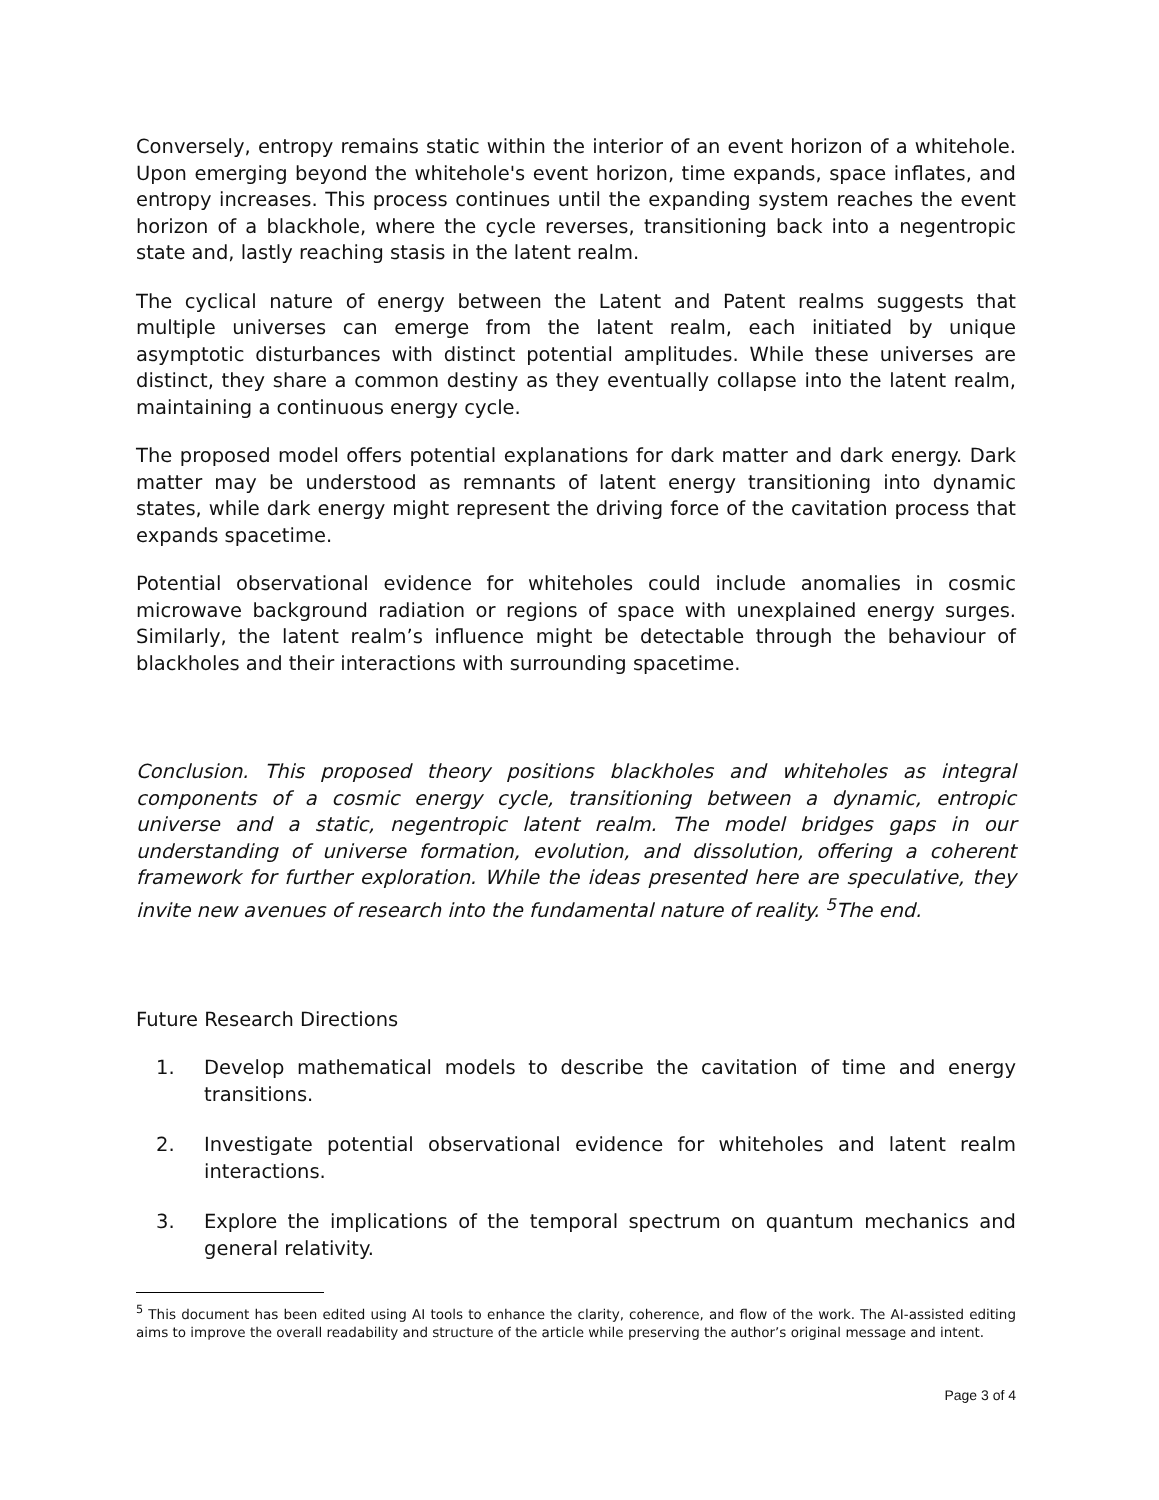Conversely, entropy remains static within the interior of an event horizon of a whitehole. Upon emerging beyond the whitehole's event horizon, time expands, space inflates, and entropy increases. This process continues until the expanding system reaches the event horizon of a blackhole, where the cycle reverses, transitioning back into a negentropic state and, lastly reaching stasis in the latent realm.
The cyclical nature of energy between the Latent and Patent realms suggests that multiple universes can emerge from the latent realm, each initiated by unique asymptotic disturbances with distinct potential amplitudes. While these universes are distinct, they share a common destiny as they eventually collapse into the latent realm, maintaining a continuous energy cycle.
The proposed model offers potential explanations for dark matter and dark energy. Dark matter may be understood as remnants of latent energy transitioning into dynamic states, while dark energy might represent the driving force of the cavitation process that expands spacetime.
Potential observational evidence for whiteholes could include anomalies in cosmic microwave background radiation or regions of space with unexplained energy surges. Similarly, the latent realm’s influence might be detectable through the behaviour of blackholes and their interactions with surrounding spacetime.
Conclusion. This proposed theory positions blackholes and whiteholes as integral components of a cosmic energy cycle, transitioning between a dynamic, entropic universe and a static, negentropic latent realm. The model bridges gaps in our understanding of universe formation, evolution, and dissolution, offering a coherent framework for further exploration. While the ideas presented here are speculative, they invite new avenues of research into the fundamental nature of reality. <sup>5</sup>The end.
Future Research Directions
1. Develop mathematical models to describe the cavitation of time and energy transitions.
2. Investigate potential observational evidence for whiteholes and latent realm interactions.
3. Explore the implications of the temporal spectrum on quantum mechanics and general relativity.
<sup>5</sup> This document has been edited using AI tools to enhance the clarity, coherence, and flow of the work. The AI-assisted editing aims to improve the overall readability and structure of the article while preserving the author’s original message and intent.
Page 3 of 4